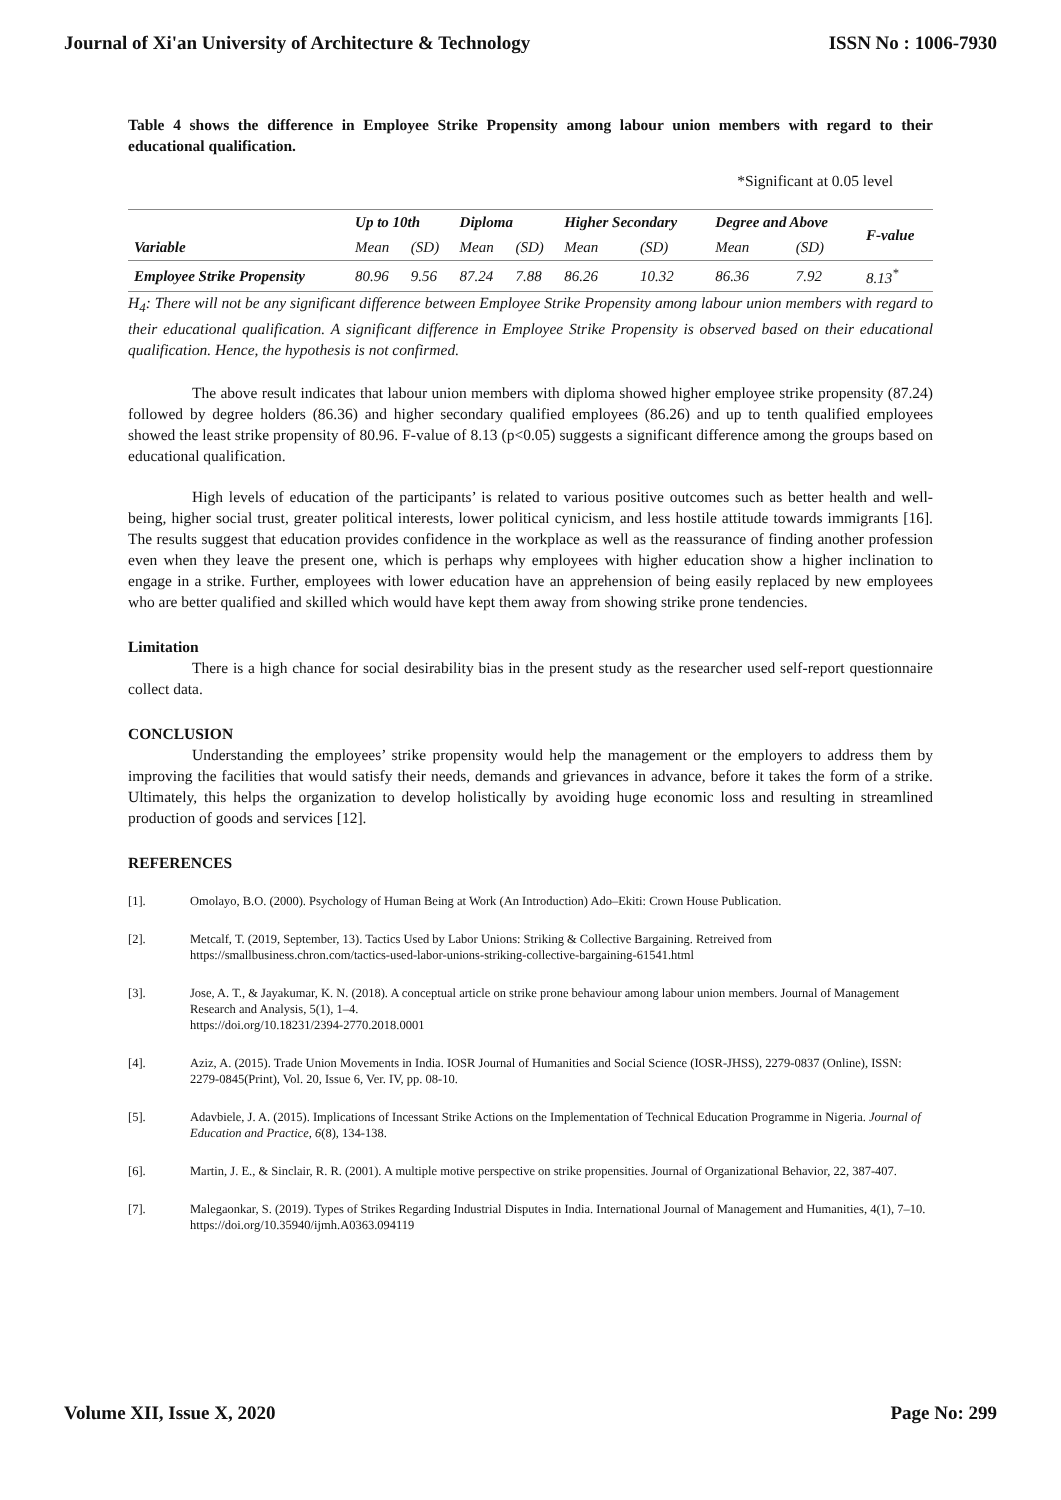Journal of Xi'an University of Architecture & Technology ISSN No : 1006-7930
Table 4 shows the difference in Employee Strike Propensity among labour union members with regard to their educational qualification.
*Significant at 0.05 level
| Variable | Up to 10th | | Diploma | | Higher Secondary | | Degree and Above | | F-value |
| --- | --- | --- | --- | --- | --- | --- | --- | --- | --- |
| | Mean | (SD) | Mean | (SD) | Mean | (SD) | Mean | (SD) | |
| Employee Strike Propensity | 80.96 | 9.56 | 87.24 | 7.88 | 86.26 | 10.32 | 86.36 | 7.92 | 8.13<sup>*</sup> |
H<sub>4</sub>: There will not be any significant difference between Employee Strike Propensity among labour union members with regard to their educational qualification. A significant difference in Employee Strike Propensity is observed based on their educational qualification. Hence, the hypothesis is not confirmed.
The above result indicates that labour union members with diploma showed higher employee strike propensity (87.24) followed by degree holders (86.36) and higher secondary qualified employees (86.26) and up to tenth qualified employees showed the least strike propensity of 80.96. F-value of 8.13 (p<0.05) suggests a significant difference among the groups based on educational qualification.
High levels of education of the participants’ is related to various positive outcomes such as better health and well-being, higher social trust, greater political interests, lower political cynicism, and less hostile attitude towards immigrants [16]. The results suggest that education provides confidence in the workplace as well as the reassurance of finding another profession even when they leave the present one, which is perhaps why employees with higher education show a higher inclination to engage in a strike. Further, employees with lower education have an apprehension of being easily replaced by new employees who are better qualified and skilled which would have kept them away from showing strike prone tendencies.
Limitation
There is a high chance for social desirability bias in the present study as the researcher used self-report questionnaire collect data.
CONCLUSION
Understanding the employees’ strike propensity would help the management or the employers to address them by improving the facilities that would satisfy their needs, demands and grievances in advance, before it takes the form of a strike. Ultimately, this helps the organization to develop holistically by avoiding huge economic loss and resulting in streamlined production of goods and services [12].
REFERENCES
[1]. Omolayo, B.O. (2000). Psychology of Human Being at Work (An Introduction) Ado–Ekiti: Crown House Publication.
[2]. Metcalf, T. (2019, September, 13). Tactics Used by Labor Unions: Striking & Collective Bargaining. Retreived from https://smallbusiness.chron.com/tactics-used-labor-unions-striking-collective-bargaining-61541.html
[3]. Jose, A. T., & Jayakumar, K. N. (2018). A conceptual article on strike prone behaviour among labour union members. Journal of Management Research and Analysis, 5(1), 1–4.
https://doi.org/10.18231/2394-2770.2018.0001
[4]. Aziz, A. (2015). Trade Union Movements in India. IOSR Journal of Humanities and Social Science (IOSR-JHSS), 2279-0837 (Online), ISSN: 2279-0845(Print), Vol. 20, Issue 6, Ver. IV, pp. 08-10.
[5]. Adavbiele, J. A. (2015). Implications of Incessant Strike Actions on the Implementation of Technical Education Programme in Nigeria. Journal of Education and Practice, 6(8), 134-138.
[6]. Martin, J. E., & Sinclair, R. R. (2001). A multiple motive perspective on strike propensities. Journal of Organizational Behavior, 22, 387-407.
[7]. Malegaonkar, S. (2019). Types of Strikes Regarding Industrial Disputes in India. International Journal of Management and Humanities, 4(1), 7–10. https://doi.org/10.35940/ijmh.A0363.094119
Volume XII, Issue X, 2020 Page No: 299